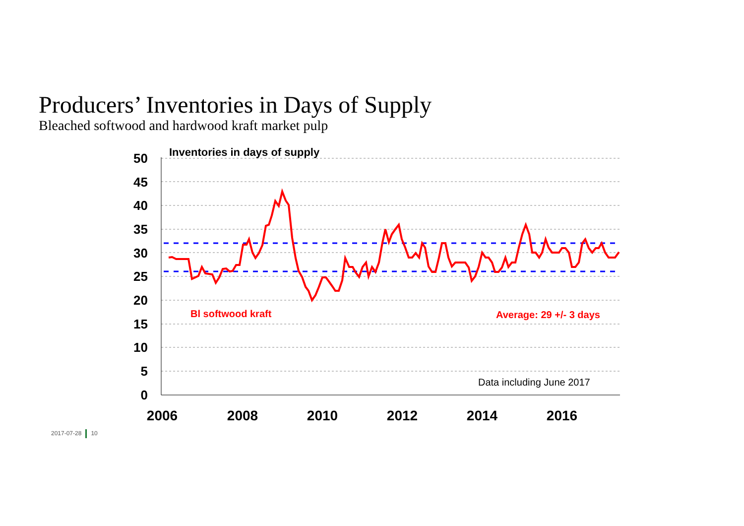Producers’ Inventories in Days of Supply
Bleached softwood and hardwood kraft market pulp
50
45
40
35
30
25
20
15
10
5
0
2006
2008
2010
2012
2014
2016
Inventories in days of supply
Bl softwood kraft
Average: 29 +/- 3 days
Data including June 2017
2017-07-28 10